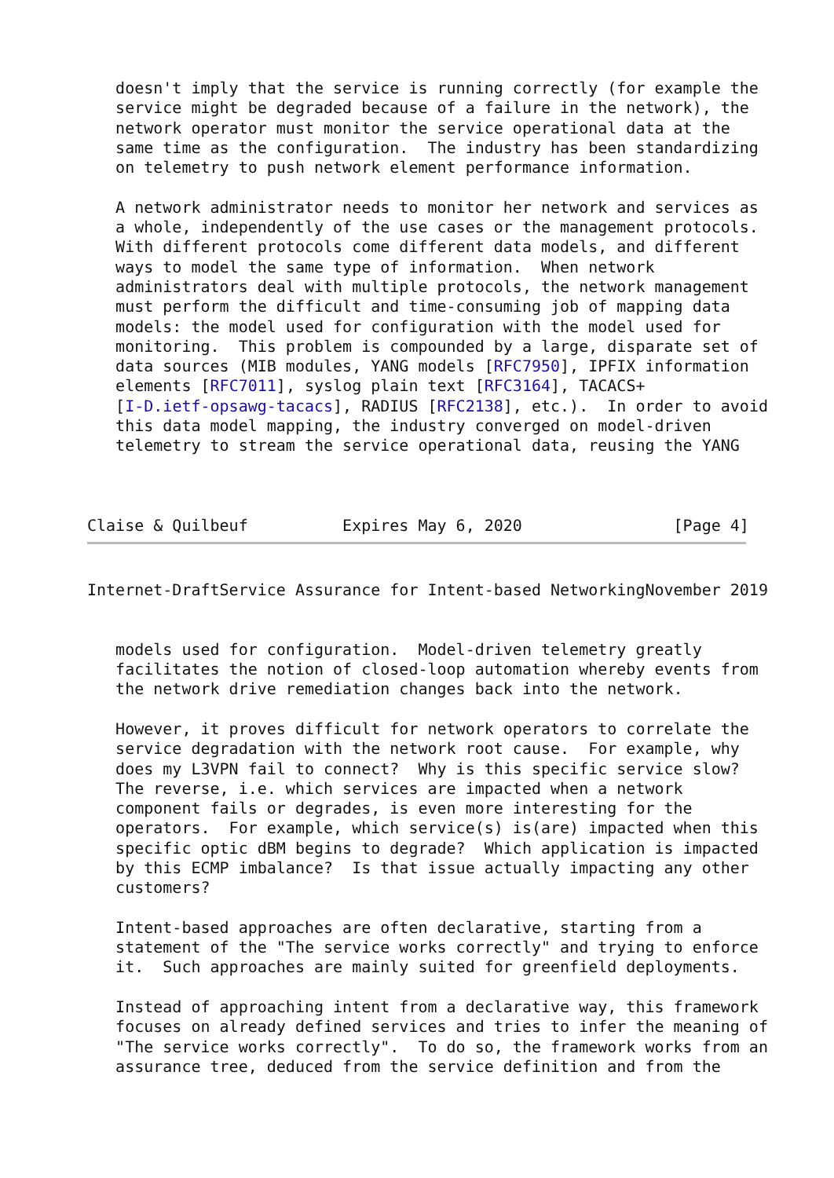doesn't imply that the service is running correctly (for example the
   service might be degraded because of a failure in the network), the
   network operator must monitor the service operational data at the
   same time as the configuration.  The industry has been standardizing
   on telemetry to push network element performance information.

   A network administrator needs to monitor her network and services as
   a whole, independently of the use cases or the management protocols.
   With different protocols come different data models, and different
   ways to model the same type of information.  When network
   administrators deal with multiple protocols, the network management
   must perform the difficult and time-consuming job of mapping data
   models: the model used for configuration with the model used for
   monitoring.  This problem is compounded by a large, disparate set of
   data sources (MIB modules, YANG models [RFC7950], IPFIX information
   elements [RFC7011], syslog plain text [RFC3164], TACACS+
   [I-D.ietf-opsawg-tacacs], RADIUS [RFC2138], etc.).  In order to avoid
   this data model mapping, the industry converged on model-driven
   telemetry to stream the service operational data, reusing the YANG



Claise & Quilbeuf          Expires May 6, 2020                [Page 4]
Internet-DraftService Assurance for Intent-based NetworkingNovember 2019


   models used for configuration.  Model-driven telemetry greatly
   facilitates the notion of closed-loop automation whereby events from
   the network drive remediation changes back into the network.

   However, it proves difficult for network operators to correlate the
   service degradation with the network root cause.  For example, why
   does my L3VPN fail to connect?  Why is this specific service slow?
   The reverse, i.e. which services are impacted when a network
   component fails or degrades, is even more interesting for the
   operators.  For example, which service(s) is(are) impacted when this
   specific optic dBM begins to degrade?  Which application is impacted
   by this ECMP imbalance?  Is that issue actually impacting any other
   customers?

   Intent-based approaches are often declarative, starting from a
   statement of the "The service works correctly" and trying to enforce
   it.  Such approaches are mainly suited for greenfield deployments.

   Instead of approaching intent from a declarative way, this framework
   focuses on already defined services and tries to infer the meaning of
   "The service works correctly".  To do so, the framework works from an
   assurance tree, deduced from the service definition and from the